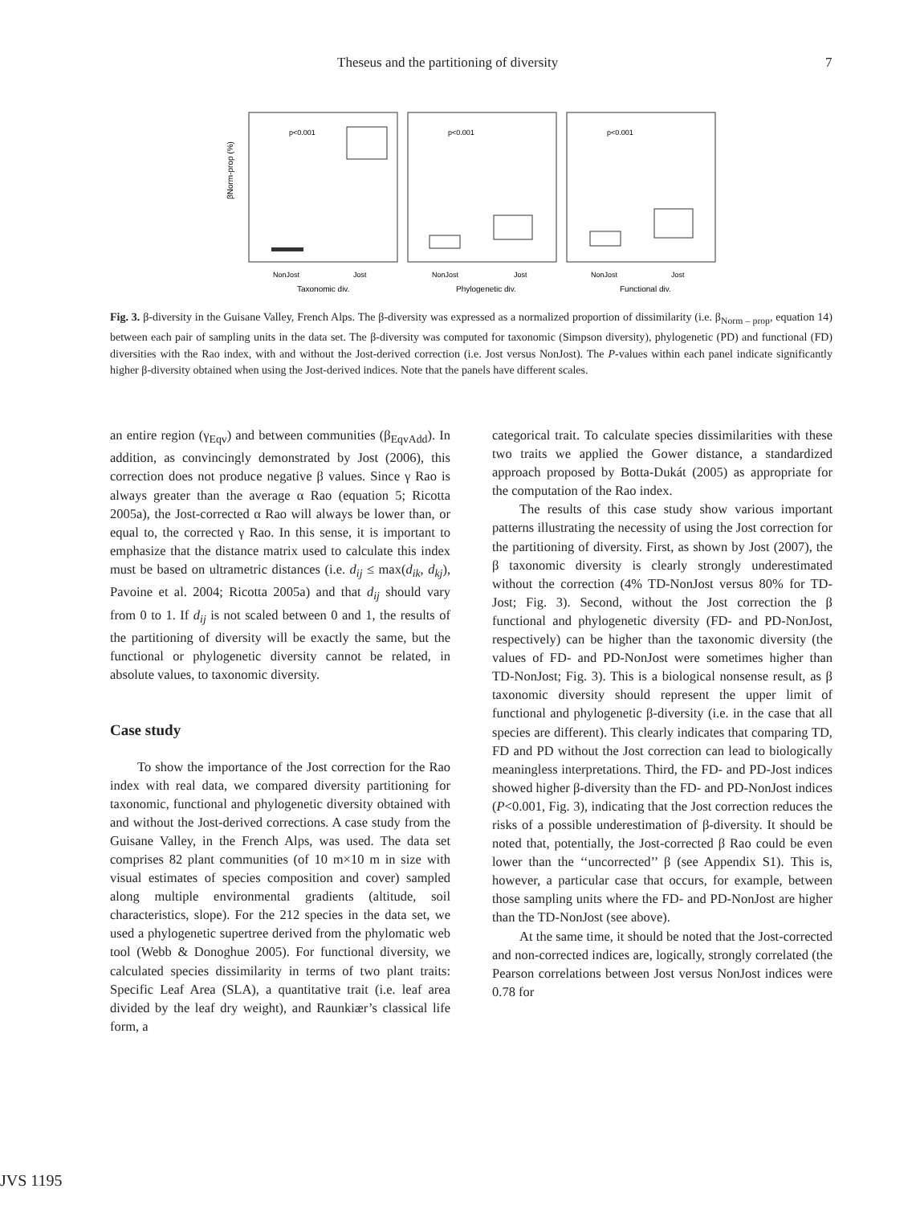Theseus and the partitioning of diversity 7
p<0.001
p<0.001
p<0.001
NonJost
Jost
NonJost
Jost
NonJost
Jost
Taxonomic div.
Phylogenetic div.
Functional div.
βNorm-prop (%)
Fig. 3. β-diversity in the Guisane Valley, French Alps. The β-diversity was expressed as a normalized proportion of dissimilarity (i.e. β<sub>Norm – prop</sub>, equation 14) between each pair of sampling units in the data set. The β-diversity was computed for taxonomic (Simpson diversity), phylogenetic (PD) and functional (FD) diversities with the Rao index, with and without the Jost-derived correction (i.e. Jost versus NonJost). The P-values within each panel indicate significantly higher β-diversity obtained when using the Jost-derived indices. Note that the panels have different scales.
an entire region (γ<sub>Eqv</sub>) and between communities (β<sub>EqvAdd</sub>). In addition, as convincingly demonstrated by Jost (2006), this correction does not produce negative β values. Since γ Rao is always greater than the average α Rao (equation 5; Ricotta 2005a), the Jost-corrected α Rao will always be lower than, or equal to, the corrected γ Rao. In this sense, it is important to emphasize that the distance matrix used to calculate this index must be based on ultrametric distances (i.e. d<sub>ij</sub> ≤ max(d<sub>ik</sub>, d<sub>kj</sub>), Pavoine et al. 2004; Ricotta 2005a) and that d<sub>ij</sub> should vary from 0 to 1. If d<sub>ij</sub> is not scaled between 0 and 1, the results of the partitioning of diversity will be exactly the same, but the functional or phylogenetic diversity cannot be related, in absolute values, to taxonomic diversity.
Case study
To show the importance of the Jost correction for the Rao index with real data, we compared diversity partitioning for taxonomic, functional and phylogenetic diversity obtained with and without the Jost-derived corrections. A case study from the Guisane Valley, in the French Alps, was used. The data set comprises 82 plant communities (of 10 m×10 m in size with visual estimates of species composition and cover) sampled along multiple environmental gradients (altitude, soil characteristics, slope). For the 212 species in the data set, we used a phylogenetic supertree derived from the phylomatic web tool (Webb & Donoghue 2005). For functional diversity, we calculated species dissimilarity in terms of two plant traits: Specific Leaf Area (SLA), a quantitative trait (i.e. leaf area divided by the leaf dry weight), and Raunkiær’s classical life form, a
categorical trait. To calculate species dissimilarities with these two traits we applied the Gower distance, a standardized approach proposed by Botta-Dukát (2005) as appropriate for the computation of the Rao index.
The results of this case study show various important patterns illustrating the necessity of using the Jost correction for the partitioning of diversity. First, as shown by Jost (2007), the β taxonomic diversity is clearly strongly underestimated without the correction (4% TD-NonJost versus 80% for TD-Jost; Fig. 3). Second, without the Jost correction the β functional and phylogenetic diversity (FD- and PD-NonJost, respectively) can be higher than the taxonomic diversity (the values of FD- and PD-NonJost were sometimes higher than TD-NonJost; Fig. 3). This is a biological nonsense result, as β taxonomic diversity should represent the upper limit of functional and phylogenetic β-diversity (i.e. in the case that all species are different). This clearly indicates that comparing TD, FD and PD without the Jost correction can lead to biologically meaningless interpretations. Third, the FD- and PD-Jost indices showed higher β-diversity than the FD- and PD-NonJost indices (P<0.001, Fig. 3), indicating that the Jost correction reduces the risks of a possible underestimation of β-diversity. It should be noted that, potentially, the Jost-corrected β Rao could be even lower than the ‘‘uncorrected’’ β (see Appendix S1). This is, however, a particular case that occurs, for example, between those sampling units where the FD- and PD-NonJost are higher than the TD-NonJost (see above).
At the same time, it should be noted that the Jost-corrected and non-corrected indices are, logically, strongly correlated (the Pearson correlations between Jost versus NonJost indices were 0.78 for
JVS 1195